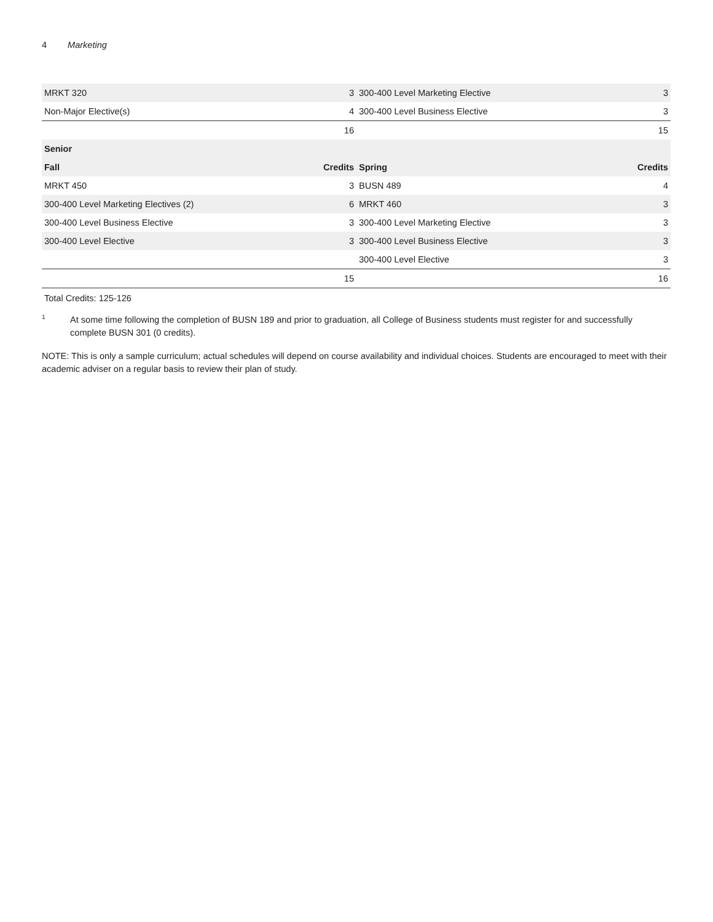4 Marketing
| MRKT 320 | 3 | 300-400 Level Marketing Elective | 3 |
| Non-Major Elective(s) | 4 | 300-400 Level Business Elective | 3 |
| | 16 | | 15 |
| Senior | | | |
| Fall | Credits | Spring | Credits |
| MRKT 450 | 3 | BUSN 489 | 4 |
| 300-400 Level Marketing Electives (2) | 6 | MRKT 460 | 3 |
| 300-400 Level Business Elective | 3 | 300-400 Level Marketing Elective | 3 |
| 300-400 Level Elective | 3 | 300-400 Level Business Elective | 3 |
| | | 300-400 Level Elective | 3 |
| | 15 | | 16 |
Total Credits: 125-126
<sup>1</sup>
At some time following the completion of BUSN 189 and prior to graduation, all College of Business students must register for and successfully complete BUSN 301 (0 credits).
NOTE: This is only a sample curriculum; actual schedules will depend on course availability and individual choices. Students are encouraged to meet with their academic adviser on a regular basis to review their plan of study.